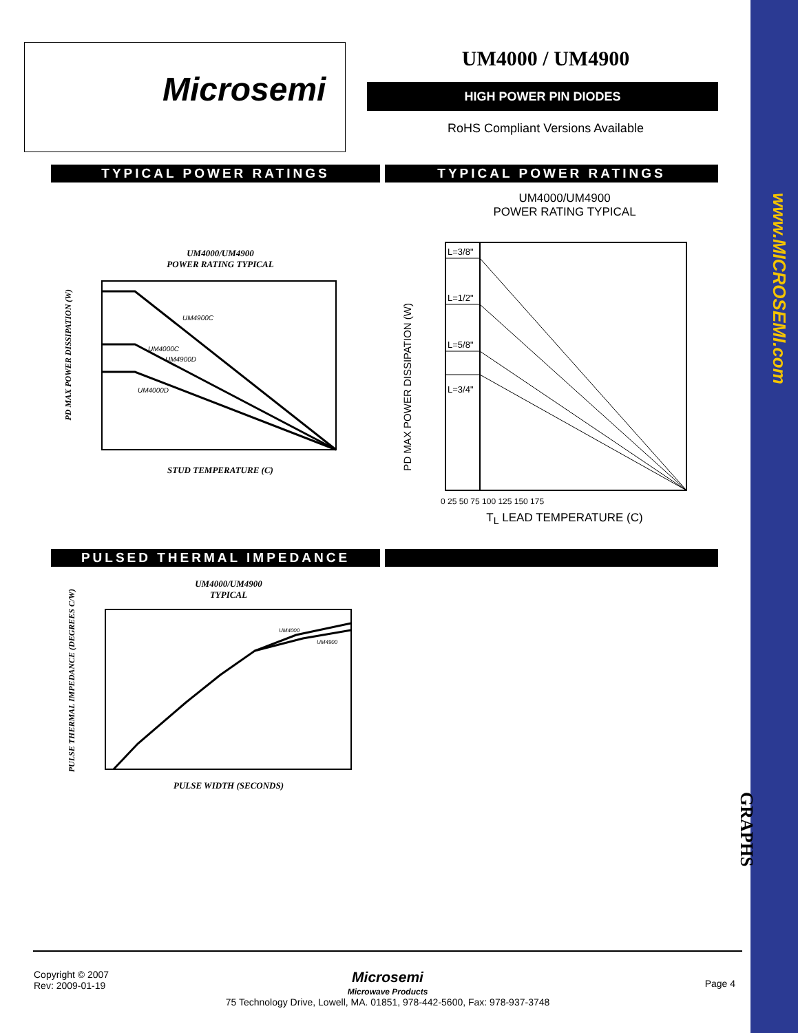www.MICROSEMI.com
GRAPHS
Microsemi UM4000 / UM4900
HIGH POWER PIN DIODES
RoHS Compliant Versions Available
TYPICAL POWER RATINGS TYPICAL POWER RATINGS
UM4000/UM4900
POWER RATING TYPICAL
UM4900C
UM4000C
UM4900D
UM4000D
STUD TEMPERATURE (C)
PD MAX POWER DISSIPATION (W)
UM4000/UM4900
POWER RATING TYPICAL
L=3/8"
L=1/2"
L=5/8"
L=3/4"
0 25 50 75 100 125 150 175
T<sub>L</sub> LEAD TEMPERATURE (C)
PD MAX POWER DISSIPATION (W)
PULSED THERMAL IMPEDANCE
UM4000/UM4900
TYPICAL
UM4000
UM4900
PULSE WIDTH (SECONDS)
PULSE THERMAL IMPEDANCE (DEGREES C/W)
Copyright © 2007
Rev: 2009-01-19
Microsemi
Microwave Products
75 Technology Drive, Lowell, MA. 01851, 978-442-5600, Fax: 978-937-3748
Page 4